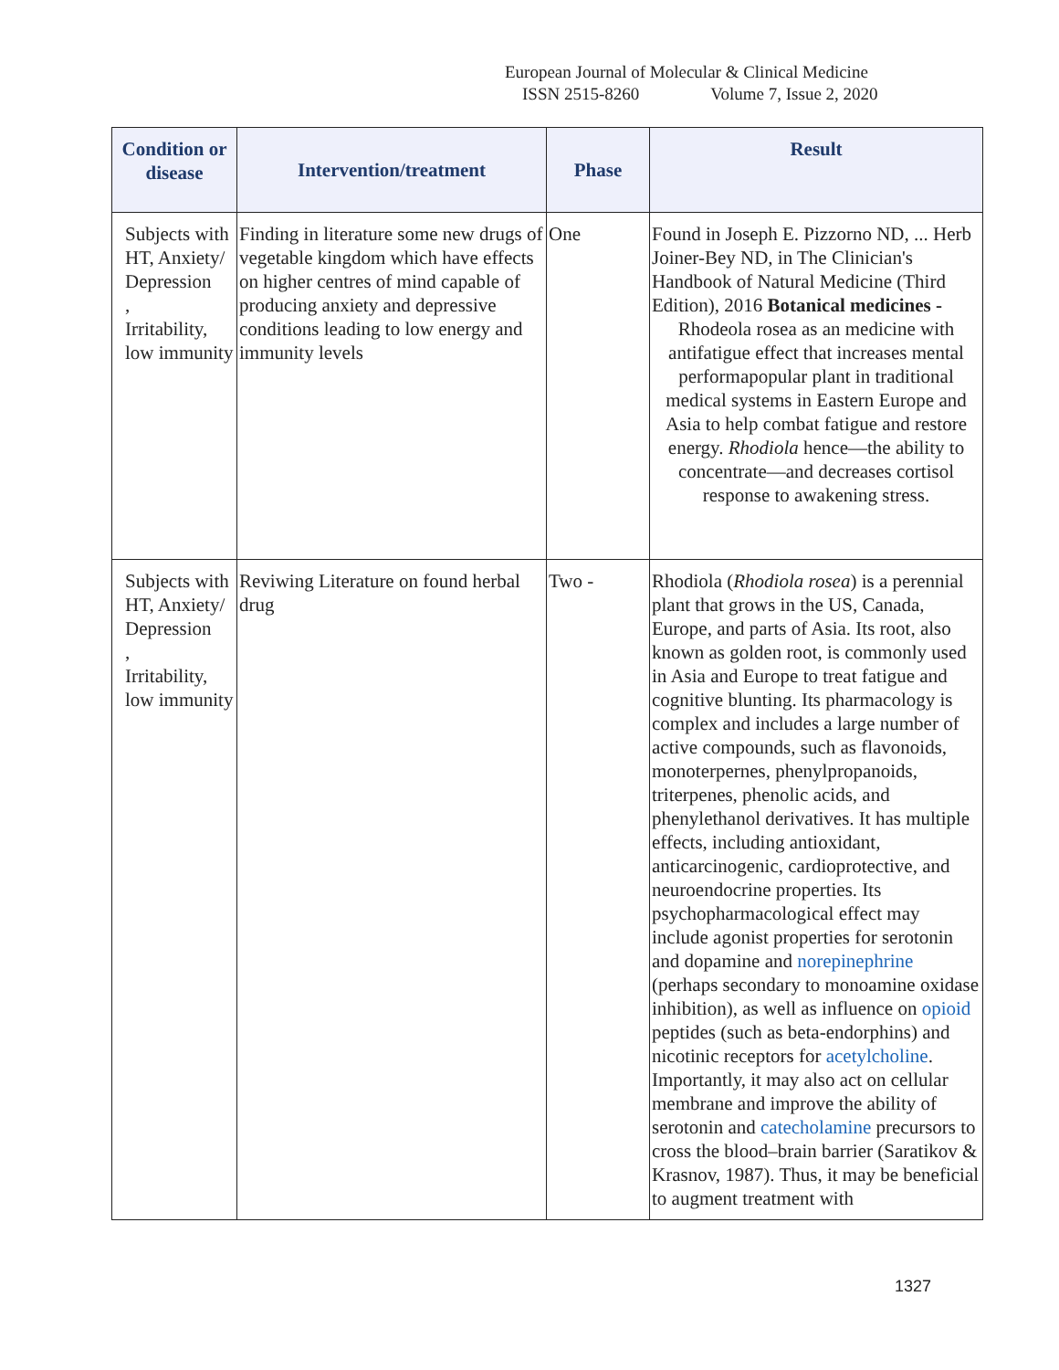European Journal of Molecular & Clinical Medicine
ISSN 2515-8260 Volume 7, Issue 2, 2020
| Condition or disease | Intervention/treatment | Phase | Result |
| --- | --- | --- | --- |
| Subjects with HT, Anxiety/ Depression , Irritability, low immunity | Finding in literature some new drugs of vegetable kingdom which have effects on higher centres of mind capable of producing anxiety and depressive conditions leading to low energy and immunity levels | One | Found in Joseph E. Pizzorno ND, ... Herb Joiner-Bey ND, in The Clinician's Handbook of Natural Medicine (Third Edition), 2016 Botanical medicines - Rhodeola rosea as an medicine with antifatigue effect that increases mental performapopular plant in traditional medical systems in Eastern Europe and Asia to help combat fatigue and restore energy. Rhodiola hence—the ability to concentrate—and decreases cortisol response to awakening stress. |
| Subjects with HT, Anxiety/ Depression , Irritability, low immunity | Reviwing Literature on found herbal drug | Two - | Rhodiola ( Rhodiola rosea ) is a perennial plant that grows in the US, Canada, Europe, and parts of Asia. Its root, also known as golden root, is commonly used in Asia and Europe to treat fatigue and cognitive blunting. Its pharmacology is complex and includes a large number of active compounds, such as flavonoids, monoterpernes, phenylpropanoids, triterpenes, phenolic acids, and phenylethanol derivatives. It has multiple effects, including antioxidant, anticarcinogenic, cardioprotective, and neuroendocrine properties. Its psychopharmacological effect may include agonist properties for serotonin and dopamine and norepinephrine (perhaps secondary to monoamine oxidase inhibition), as well as influence on opioid peptides (such as beta-endorphins) and nicotinic receptors for acetylcholine . Importantly, it may also act on cellular membrane and improve the ability of serotonin and catecholamine precursors to cross the blood–brain barrier (Saratikov & Krasnov, 1987). Thus, it may be beneficial to augment treatment with |
1327